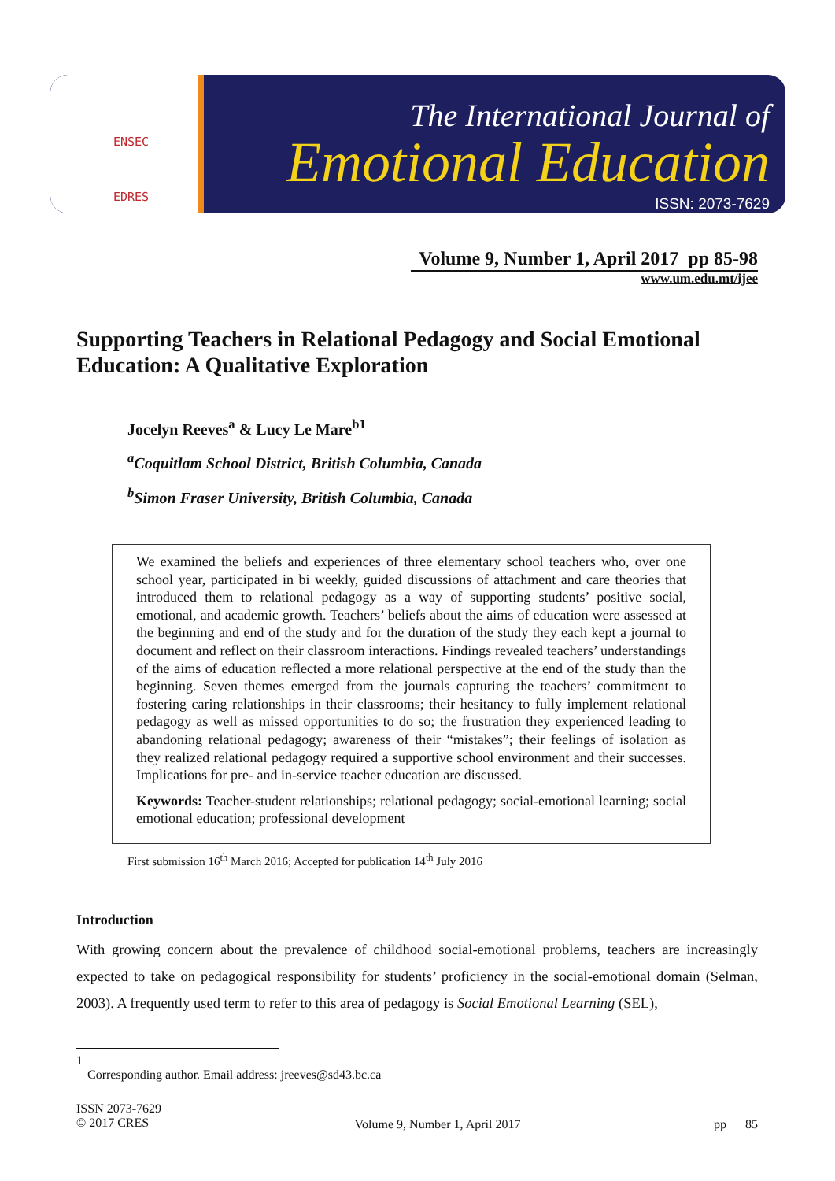ENSEC
EDRES
The International Journal of
Emotional Education
ISSN: 2073-7629
Volume 9, Number 1, April 2017 pp 85-98
www.um.edu.mt/ijee
Supporting Teachers in Relational Pedagogy and Social Emotional Education: A Qualitative Exploration
Jocelyn Reeves<sup>a</sup> & Lucy Le Mare<sup>b1</sup>
<sup>a</sup> Coquitlam School District, British Columbia, Canada
<sup>b</sup> Simon Fraser University, British Columbia, Canada
We examined the beliefs and experiences of three elementary school teachers who, over one school year, participated in bi weekly, guided discussions of attachment and care theories that introduced them to relational pedagogy as a way of supporting students’ positive social, emotional, and academic growth. Teachers’ beliefs about the aims of education were assessed at the beginning and end of the study and for the duration of the study they each kept a journal to document and reflect on their classroom interactions. Findings revealed teachers’ understandings of the aims of education reflected a more relational perspective at the end of the study than the beginning. Seven themes emerged from the journals capturing the teachers’ commitment to fostering caring relationships in their classrooms; their hesitancy to fully implement relational pedagogy as well as missed opportunities to do so; the frustration they experienced leading to abandoning relational pedagogy; awareness of their “mistakes”; their feelings of isolation as they realized relational pedagogy required a supportive school environment and their successes. Implications for pre- and in-service teacher education are discussed.
Keywords: Teacher-student relationships; relational pedagogy; social-emotional learning; social emotional education; professional development
First submission 16<sup>th</sup> March 2016; Accepted for publication 14<sup>th</sup> July 2016
Introduction
With growing concern about the prevalence of childhood social-emotional problems, teachers are increasingly expected to take on pedagogical responsibility for students’ proficiency in the social-emotional domain (Selman, 2003). A frequently used term to refer to this area of pedagogy is Social Emotional Learning (SEL),
1
Corresponding author. Email address: jreeves@sd43.bc.ca
ISSN 2073-7629
© 2017 CRES
Volume 9, Number 1, April 2017 pp 85